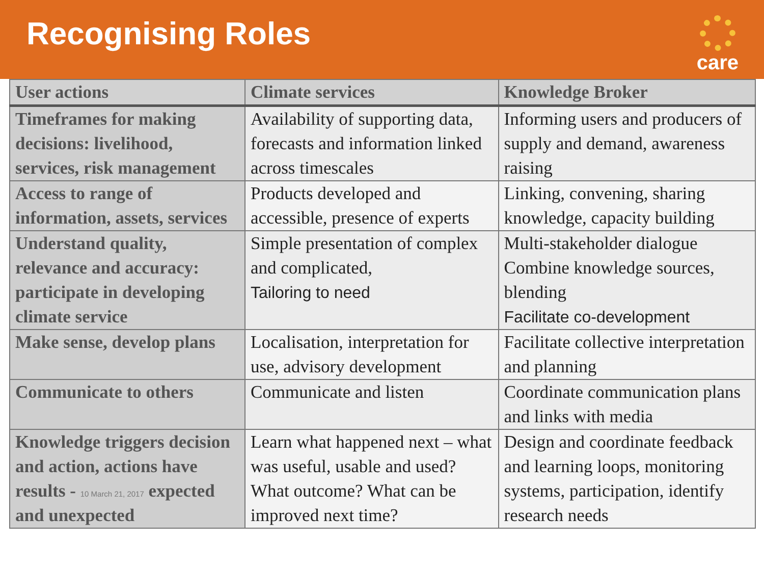Recognising Roles
care
| User actions | Climate services | Knowledge Broker |
| --- | --- | --- |
| Timeframes for making decisions: livelihood, services, risk management | Availability of supporting data, forecasts and information linked across timescales | Informing users and producers of supply and demand, awareness raising |
| Access to range of information, assets, services | Products developed and accessible, presence of experts | Linking, convening, sharing knowledge, capacity building |
| Understand quality, relevance and accuracy: participate in developing climate service | Simple presentation of complex and complicated, Tailoring to need | Multi-stakeholder dialogue Combine knowledge sources, blending Facilitate co-development |
| Make sense, develop plans | Localisation, interpretation for use, advisory development | Facilitate collective interpretation and planning |
| Communicate to others | Communicate and listen | Coordinate communication plans and links with media |
| Knowledge triggers decision and action, actions have results - 10 March 21, 2017 expected and unexpected | Learn what happened next – what was useful, usable and used? What outcome? What can be improved next time? | Design and coordinate feedback and learning loops, monitoring systems, participation, identify research needs |